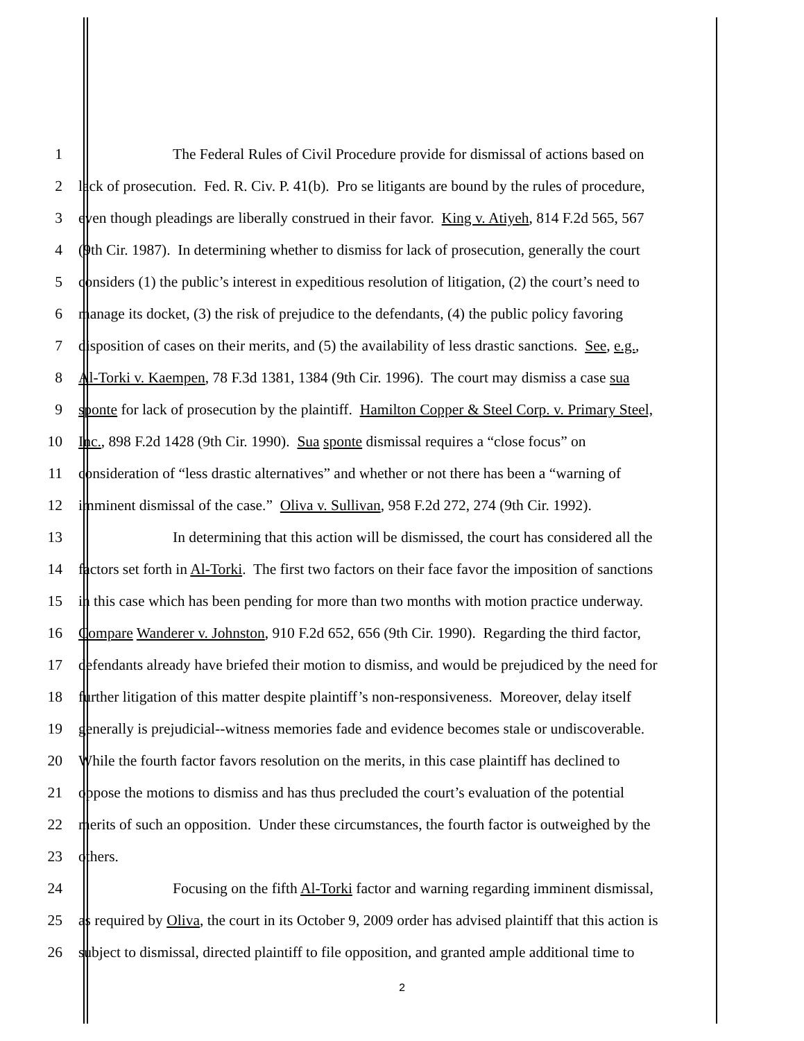1 The Federal Rules of Civil Procedure provide for dismissal of actions based on
2 lack of prosecution. Fed. R. Civ. P. 41(b). Pro se litigants are bound by the rules of procedure,
3 even though pleadings are liberally construed in their favor. King v. Atiyeh, 814 F.2d 565, 567
4 (9th Cir. 1987). In determining whether to dismiss for lack of prosecution, generally the court
5 considers (1) the public’s interest in expeditious resolution of litigation, (2) the court’s need to
6 manage its docket, (3) the risk of prejudice to the defendants, (4) the public policy favoring
7 disposition of cases on their merits, and (5) the availability of less drastic sanctions. See, e.g.,
8 Al-Torki v. Kaempen, 78 F.3d 1381, 1384 (9th Cir. 1996). The court may dismiss a case sua
9 sponte for lack of prosecution by the plaintiff. Hamilton Copper & Steel Corp. v. Primary Steel,
10 Inc., 898 F.2d 1428 (9th Cir. 1990). Sua sponte dismissal requires a “close focus” on
11 consideration of “less drastic alternatives” and whether or not there has been a “warning of
12 imminent dismissal of the case.” Oliva v. Sullivan, 958 F.2d 272, 274 (9th Cir. 1992).
13 In determining that this action will be dismissed, the court has considered all the
14 factors set forth in Al-Torki. The first two factors on their face favor the imposition of sanctions
15 in this case which has been pending for more than two months with motion practice underway.
16 Compare Wanderer v. Johnston, 910 F.2d 652, 656 (9th Cir. 1990). Regarding the third factor,
17 defendants already have briefed their motion to dismiss, and would be prejudiced by the need for
18 further litigation of this matter despite plaintiff’s non-responsiveness. Moreover, delay itself
19 generally is prejudicial--witness memories fade and evidence becomes stale or undiscoverable.
20 While the fourth factor favors resolution on the merits, in this case plaintiff has declined to
21 oppose the motions to dismiss and has thus precluded the court’s evaluation of the potential
22 merits of such an opposition. Under these circumstances, the fourth factor is outweighed by the
23 others.
24 Focusing on the fifth Al-Torki factor and warning regarding imminent dismissal,
25 as required by Oliva, the court in its October 9, 2009 order has advised plaintiff that this action is
26 subject to dismissal, directed plaintiff to file opposition, and granted ample additional time to
2